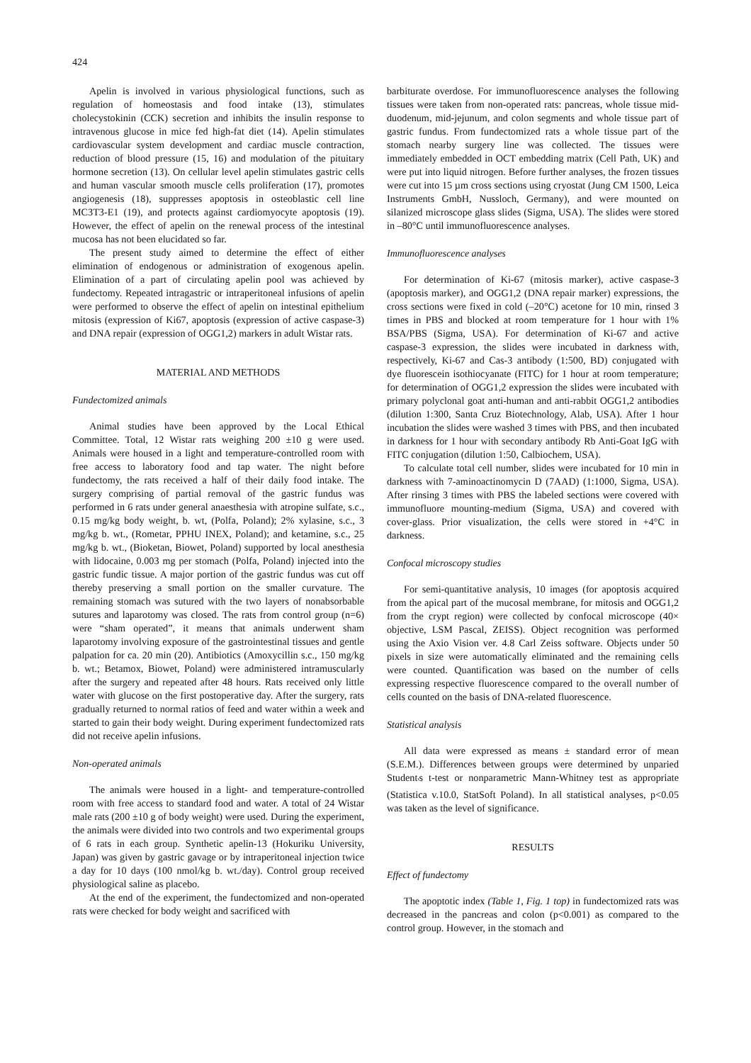424
Apelin is involved in various physiological functions, such as regulation of homeostasis and food intake (13), stimulates cholecystokinin (CCK) secretion and inhibits the insulin response to intravenous glucose in mice fed high-fat diet (14). Apelin stimulates cardiovascular system development and cardiac muscle contraction, reduction of blood pressure (15, 16) and modulation of the pituitary hormone secretion (13). On cellular level apelin stimulates gastric cells and human vascular smooth muscle cells proliferation (17), promotes angiogenesis (18), suppresses apoptosis in osteoblastic cell line MC3T3-E1 (19), and protects against cardiomyocyte apoptosis (19). However, the effect of apelin on the renewal process of the intestinal mucosa has not been elucidated so far.
The present study aimed to determine the effect of either elimination of endogenous or administration of exogenous apelin. Elimination of a part of circulating apelin pool was achieved by fundectomy. Repeated intragastric or intraperitoneal infusions of apelin were performed to observe the effect of apelin on intestinal epithelium mitosis (expression of Ki67, apoptosis (expression of active caspase-3) and DNA repair (expression of OGG1,2) markers in adult Wistar rats.
MATERIAL AND METHODS
Fundectomized animals
Animal studies have been approved by the Local Ethical Committee. Total, 12 Wistar rats weighing 200 ±10 g were used. Animals were housed in a light and temperature-controlled room with free access to laboratory food and tap water. The night before fundectomy, the rats received a half of their daily food intake. The surgery comprising of partial removal of the gastric fundus was performed in 6 rats under general anaesthesia with atropine sulfate, s.c., 0.15 mg/kg body weight, b. wt, (Polfa, Poland); 2% xylasine, s.c., 3 mg/kg b. wt., (Rometar, PPHU INEX, Poland); and ketamine, s.c., 25 mg/kg b. wt., (Bioketan, Biowet, Poland) supported by local anesthesia with lidocaine, 0.003 mg per stomach (Polfa, Poland) injected into the gastric fundic tissue. A major portion of the gastric fundus was cut off thereby preserving a small portion on the smaller curvature. The remaining stomach was sutured with the two layers of nonabsorbable sutures and laparotomy was closed. The rats from control group (n=6) were “sham operated”, it means that animals underwent sham laparotomy involving exposure of the gastrointestinal tissues and gentle palpation for ca. 20 min (20). Antibiotics (Amoxycillin s.c., 150 mg/kg b. wt.; Betamox, Biowet, Poland) were administered intramuscularly after the surgery and repeated after 48 hours. Rats received only little water with glucose on the first postoperative day. After the surgery, rats gradually returned to normal ratios of feed and water within a week and started to gain their body weight. During experiment fundectomized rats did not receive apelin infusions.
Non-operated animals
The animals were housed in a light- and temperature-controlled room with free access to standard food and water. A total of 24 Wistar male rats (200 ±10 g of body weight) were used. During the experiment, the animals were divided into two controls and two experimental groups of 6 rats in each group. Synthetic apelin-13 (Hokuriku University, Japan) was given by gastric gavage or by intraperitoneal injection twice a day for 10 days (100 nmol/kg b. wt./day). Control group received physiological saline as placebo.
At the end of the experiment, the fundectomized and non-operated rats were checked for body weight and sacrificed with
barbiturate overdose. For immunofluorescence analyses the following tissues were taken from non-operated rats: pancreas, whole tissue mid-duodenum, mid-jejunum, and colon segments and whole tissue part of gastric fundus. From fundectomized rats a whole tissue part of the stomach nearby surgery line was collected. The tissues were immediately embedded in OCT embedding matrix (Cell Path, UK) and were put into liquid nitrogen. Before further analyses, the frozen tissues were cut into 15 µm cross sections using cryostat (Jung CM 1500, Leica Instruments GmbH, Nussloch, Germany), and were mounted on silanized microscope glass slides (Sigma, USA). The slides were stored in –80°C until immunofluorescence analyses.
Immunofluorescence analyses
For determination of Ki-67 (mitosis marker), active caspase-3 (apoptosis marker), and OGG1,2 (DNA repair marker) expressions, the cross sections were fixed in cold (–20°C) acetone for 10 min, rinsed 3 times in PBS and blocked at room temperature for 1 hour with 1% BSA/PBS (Sigma, USA). For determination of Ki-67 and active caspase-3 expression, the slides were incubated in darkness with, respectively, Ki-67 and Cas-3 antibody (1:500, BD) conjugated with dye fluorescein isothiocyanate (FITC) for 1 hour at room temperature; for determination of OGG1,2 expression the slides were incubated with primary polyclonal goat anti-human and anti-rabbit OGG1,2 antibodies (dilution 1:300, Santa Cruz Biotechnology, Alab, USA). After 1 hour incubation the slides were washed 3 times with PBS, and then incubated in darkness for 1 hour with secondary antibody Rb Anti-Goat IgG with FITC conjugation (dilution 1:50, Calbiochem, USA).
To calculate total cell number, slides were incubated for 10 min in darkness with 7-aminoactinomycin D (7AAD) (1:1000, Sigma, USA). After rinsing 3 times with PBS the labeled sections were covered with immunofluore mounting-medium (Sigma, USA) and covered with cover-glass. Prior visualization, the cells were stored in +4°C in darkness.
Confocal microscopy studies
For semi-quantitative analysis, 10 images (for apoptosis acquired from the apical part of the mucosal membrane, for mitosis and OGG1,2 from the crypt region) were collected by confocal microscope (40× objective, LSM Pascal, ZEISS). Object recognition was performed using the Axio Vision ver. 4.8 Carl Zeiss software. Objects under 50 pixels in size were automatically eliminated and the remaining cells were counted. Quantification was based on the number of cells expressing respective fluorescence compared to the overall number of cells counted on the basis of DNA-related fluorescence.
Statistical analysis
All data were expressed as means ± standard error of mean (S.E.M.). Differences between groups were determined by unparied Student<sub>'</sub>s t-test or nonparametric Mann-Whitney test as appropriate (Statistica v.10.0, StatSoft Poland). In all statistical analyses, p<0.05 was taken as the level of significance.
RESULTS
Effect of fundectomy
The apoptotic index (Table 1, Fig. 1 top) in fundectomized rats was decreased in the pancreas and colon (p<0.001) as compared to the control group. However, in the stomach and